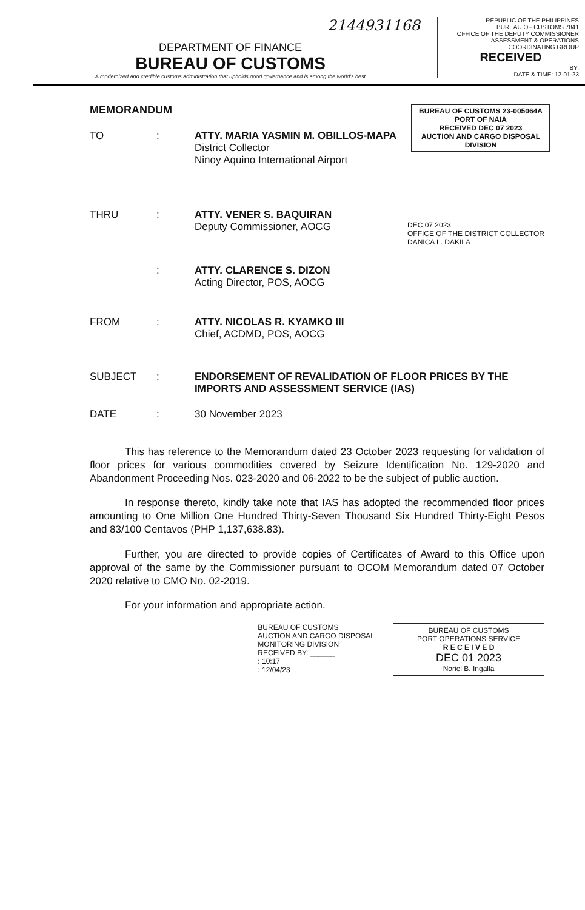2144931168
REPUBLIC OF THE PHILIPPINES
BUREAU OF CUSTOMS 7841
OFFICE OF THE DEPUTY COMMISSIONER
ASSESSMENT & OPERATIONS COORDINATING GROUP
RECEIVED
BY:
DATE & TIME: 12-01-23
DEPARTMENT OF FINANCE
BUREAU OF CUSTOMS
A modernized and credible customs administration that upholds good governance and is among the world's best
BUREAU OF CUSTOMS 23-005064A
PORT OF NAIA
RECEIVED DEC 07 2023
AUCTION AND CARGO DISPOSAL DIVISION
MEMORANDUM
TO : ATTY. MARIA YASMIN M. OBILLOS-MAPA
District Collector
Ninoy Aquino International Airport
THRU : ATTY. VENER S. BAQUIRAN
Deputy Commissioner, AOCG
DEC 07 2023
OFFICE OF THE DISTRICT COLLECTOR
DANICA L. DAKILA
: ATTY. CLARENCE S. DIZON
Acting Director, POS, AOCG
FROM : ATTY. NICOLAS R. KYAMKO III
Chief, ACDMD, POS, AOCG
SUBJECT : ENDORSEMENT OF REVALIDATION OF FLOOR PRICES BY THE IMPORTS AND ASSESSMENT SERVICE (IAS)
DATE : 30 November 2023
This has reference to the Memorandum dated 23 October 2023 requesting for validation of floor prices for various commodities covered by Seizure Identification No. 129-2020 and Abandonment Proceeding Nos. 023-2020 and 06-2022 to be the subject of public auction.
In response thereto, kindly take note that IAS has adopted the recommended floor prices amounting to One Million One Hundred Thirty-Seven Thousand Six Hundred Thirty-Eight Pesos and 83/100 Centavos (PHP 1,137,638.83).
Further, you are directed to provide copies of Certificates of Award to this Office upon approval of the same by the Commissioner pursuant to OCOM Memorandum dated 07 October 2020 relative to CMO No. 02-2019.
For your information and appropriate action.
BUREAU OF CUSTOMS
AUCTION AND CARGO DISPOSAL
MONITORING DIVISION
RECEIVED BY: ______
: 10:17
: 12/04/23
BUREAU OF CUSTOMS
PORT OPERATIONS SERVICE
R E C E I V E D
DEC 01 2023
Noriel B. Ingalla